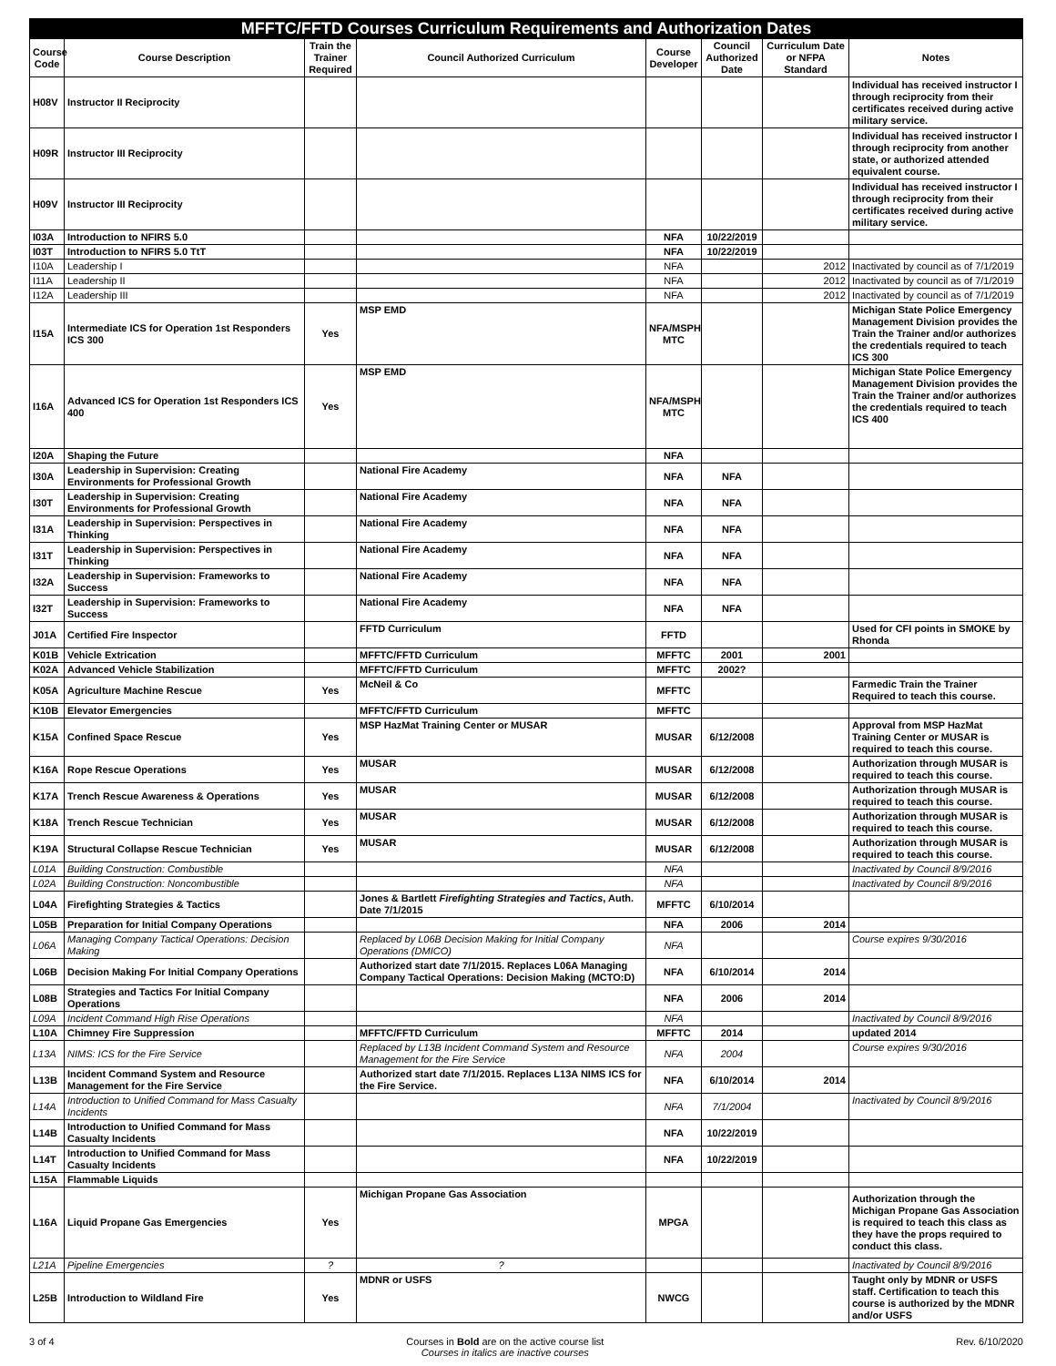| MFFTC/FFTD Courses Curriculum Requirements and Authorization Dates | | | | | | | |
| --- | --- | --- | --- | --- | --- | --- | --- |
| Course Code | Course Description | Train the Trainer Required | Council Authorized Curriculum | Course Developer | Council Authorized Date | Curriculum Date or NFPA Standard | Notes |
| H08V | Instructor II Reciprocity | | | | | | Individual has received instructor I through reciprocity from their certificates received during active military service. |
| H09R | Instructor III Reciprocity | | | | | | Individual has received instructor I through reciprocity from another state, or authorized attended equivalent course. |
| H09V | Instructor III Reciprocity | | | | | | Individual has received instructor I through reciprocity from their certificates received during active military service. |
| I03A | Introduction to NFIRS 5.0 | | | NFA | 10/22/2019 | | |
| I03T | Introduction to NFIRS 5.0 TtT | | | NFA | 10/22/2019 | | |
| I10A | Leadership I | | | NFA | | 2012 | Inactivated by council as of 7/1/2019 |
| I11A | Leadership II | | | NFA | | 2012 | Inactivated by council as of 7/1/2019 |
| I12A | Leadership III | | | NFA | | 2012 | Inactivated by council as of 7/1/2019 |
| I15A | Intermediate ICS for Operation 1st Responders ICS 300 | Yes | MSP EMD | NFA/MSPH MTC | | | Michigan State Police Emergency Management Division provides the Train the Trainer and/or authorizes the credentials required to teach ICS 300 |
| I16A | Advanced ICS for Operation 1st Responders ICS 400 | Yes | MSP EMD | NFA/MSPH MTC | | | Michigan State Police Emergency Management Division provides the Train the Trainer and/or authorizes the credentials required to teach ICS 400 |
| I20A | Shaping the Future | | | NFA | | | |
| I30A | Leadership in Supervision: Creating Environments for Professional Growth | | National Fire Academy | NFA | NFA | | |
| I30T | Leadership in Supervision: Creating Environments for Professional Growth | | National Fire Academy | NFA | NFA | | |
| I31A | Leadership in Supervision: Perspectives in Thinking | | National Fire Academy | NFA | NFA | | |
| I31T | Leadership in Supervision: Perspectives in Thinking | | National Fire Academy | NFA | NFA | | |
| I32A | Leadership in Supervision: Frameworks to Success | | National Fire Academy | NFA | NFA | | |
| I32T | Leadership in Supervision: Frameworks to Success | | National Fire Academy | NFA | NFA | | |
| J01A | Certified Fire Inspector | | FFTD Curriculum | FFTD | | | Used for CFI points in SMOKE by Rhonda |
| K01B | Vehicle Extrication | | MFFTC/FFTD Curriculum | MFFTC | 2001 | 2001 | |
| K02A | Advanced Vehicle Stabilization | | MFFTC/FFTD Curriculum | MFFTC | 2002? | | |
| K05A | Agriculture Machine Rescue | Yes | McNeil & Co | MFFTC | | | Farmedic Train the Trainer Required to teach this course. |
| K10B | Elevator Emergencies | | MFFTC/FFTD Curriculum | MFFTC | | | |
| K15A | Confined Space Rescue | Yes | MSP HazMat Training Center or MUSAR | MUSAR | 6/12/2008 | | Approval from MSP HazMat Training Center or MUSAR is required to teach this course. |
| K16A | Rope Rescue Operations | Yes | MUSAR | MUSAR | 6/12/2008 | | Authorization through MUSAR is required to teach this course. |
| K17A | Trench Rescue Awareness & Operations | Yes | MUSAR | MUSAR | 6/12/2008 | | Authorization through MUSAR is required to teach this course. |
| K18A | Trench Rescue Technician | Yes | MUSAR | MUSAR | 6/12/2008 | | Authorization through MUSAR is required to teach this course. |
| K19A | Structural Collapse Rescue Technician | Yes | MUSAR | MUSAR | 6/12/2008 | | Authorization through MUSAR is required to teach this course. |
| L01A | Building Construction: Combustible | | | NFA | | | Inactivated by Council 8/9/2016 |
| L02A | Building Construction: Noncombustible | | | NFA | | | Inactivated by Council 8/9/2016 |
| L04A | Firefighting Strategies & Tactics | | Jones & Bartlett Firefighting Strategies and Tactics , Auth. Date 7/1/2015 | MFFTC | 6/10/2014 | | |
| L05B | Preparation for Initial Company Operations | | | NFA | 2006 | 2014 | |
| L06A | Managing Company Tactical Operations: Decision Making | | Replaced by L06B Decision Making for Initial Company Operations (DMICO) | NFA | | | Course expires 9/30/2016 |
| L06B | Decision Making For Initial Company Operations | | Authorized start date 7/1/2015. Replaces L06A Managing Company Tactical Operations: Decision Making (MCTO:D) | NFA | 6/10/2014 | 2014 | |
| L08B | Strategies and Tactics For Initial Company Operations | | | NFA | 2006 | 2014 | |
| L09A | Incident Command High Rise Operations | | | NFA | | | Inactivated by Council 8/9/2016 |
| L10A | Chimney Fire Suppression | | MFFTC/FFTD Curriculum | MFFTC | 2014 | | updated 2014 |
| L13A | NIMS: ICS for the Fire Service | | Replaced by L13B Incident Command System and Resource Management for the Fire Service | NFA | 2004 | | Course expires 9/30/2016 |
| L13B | Incident Command System and Resource Management for the Fire Service | | Authorized start date 7/1/2015. Replaces L13A NIMS ICS for the Fire Service. | NFA | 6/10/2014 | 2014 | |
| L14A | Introduction to Unified Command for Mass Casualty Incidents | | | NFA | 7/1/2004 | | Inactivated by Council 8/9/2016 |
| L14B | Introduction to Unified Command for Mass Casualty Incidents | | | NFA | 10/22/2019 | | |
| L14T | Introduction to Unified Command for Mass Casualty Incidents | | | NFA | 10/22/2019 | | |
| L15A | Flammable Liquids | | | | | | |
| L16A | Liquid Propane Gas Emergencies | Yes | Michigan Propane Gas Association | MPGA | | | Authorization through the Michigan Propane Gas Association is required to teach this class as they have the props required to conduct this class. |
| L21A | Pipeline Emergencies | ? | ? | | | | Inactivated by Council 8/9/2016 |
| L25B | Introduction to Wildland Fire | Yes | MDNR or USFS | NWCG | | | Taught only by MDNR or USFS staff. Certification to teach this course is authorized by the MDNR and/or USFS |
3 of 4 Courses in Bold are on the active course list
Courses in italics are inactive courses Rev. 6/10/2020